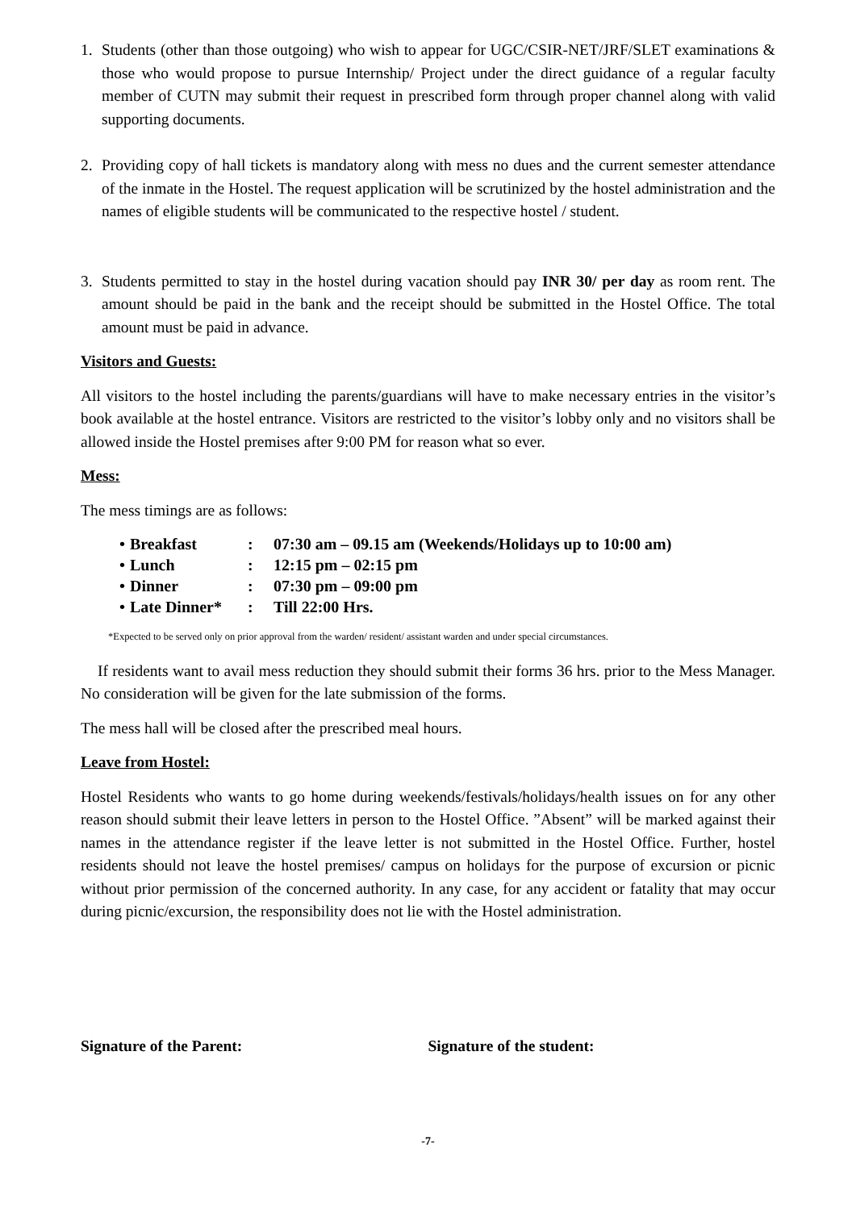1. Students (other than those outgoing) who wish to appear for UGC/CSIR-NET/JRF/SLET examinations & those who would propose to pursue Internship/ Project under the direct guidance of a regular faculty member of CUTN may submit their request in prescribed form through proper channel along with valid supporting documents.
2. Providing copy of hall tickets is mandatory along with mess no dues and the current semester attendance of the inmate in the Hostel. The request application will be scrutinized by the hostel administration and the names of eligible students will be communicated to the respective hostel / student.
3. Students permitted to stay in the hostel during vacation should pay INR 30/ per day as room rent. The amount should be paid in the bank and the receipt should be submitted in the Hostel Office. The total amount must be paid in advance.
Visitors and Guests:
All visitors to the hostel including the parents/guardians will have to make necessary entries in the visitor’s book available at the hostel entrance. Visitors are restricted to the visitor’s lobby only and no visitors shall be allowed inside the Hostel premises after 9:00 PM for reason what so ever.
Mess:
The mess timings are as follows:
| • | Breakfast | : | 07:30 am – 09.15 am (Weekends/Holidays up to 10:00 am) |
| • | Lunch | : | 12:15 pm – 02:15 pm |
| • | Dinner | : | 07:30 pm – 09:00 pm |
| • | Late Dinner* | : | Till 22:00 Hrs. |
*Expected to be served only on prior approval from the warden/ resident/ assistant warden and under special circumstances.
If residents want to avail mess reduction they should submit their forms 36 hrs. prior to the Mess Manager. No consideration will be given for the late submission of the forms.
The mess hall will be closed after the prescribed meal hours.
Leave from Hostel:
Hostel Residents who wants to go home during weekends/festivals/holidays/health issues on for any other reason should submit their leave letters in person to the Hostel Office. ”Absent” will be marked against their names in the attendance register if the leave letter is not submitted in the Hostel Office. Further, hostel residents should not leave the hostel premises/ campus on holidays for the purpose of excursion or picnic without prior permission of the concerned authority. In any case, for any accident or fatality that may occur during picnic/excursion, the responsibility does not lie with the Hostel administration.
Signature of the Parent: Signature of the student:
-7-